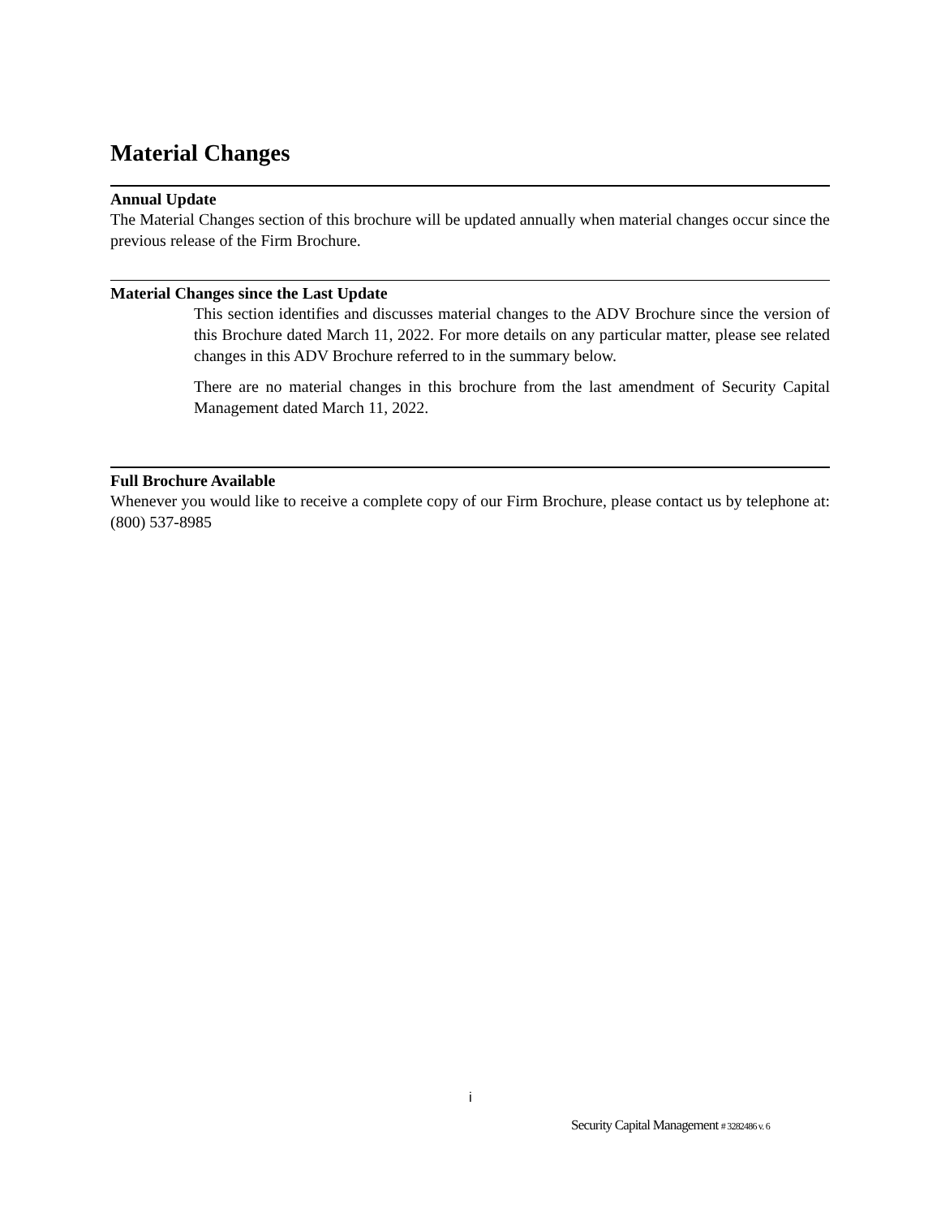Material Changes
Annual Update
The Material Changes section of this brochure will be updated annually when material changes occur since the previous release of the Firm Brochure.
Material Changes since the Last Update
This section identifies and discusses material changes to the ADV Brochure since the version of this Brochure dated March 11, 2022. For more details on any particular matter, please see related changes in this ADV Brochure referred to in the summary below.
There are no material changes in this brochure from the last amendment of Security Capital Management dated March 11, 2022.
Full Brochure Available
Whenever you would like to receive a complete copy of our Firm Brochure, please contact us by telephone at: (800) 537-8985
i
Security Capital Management # 3282486 v. 6